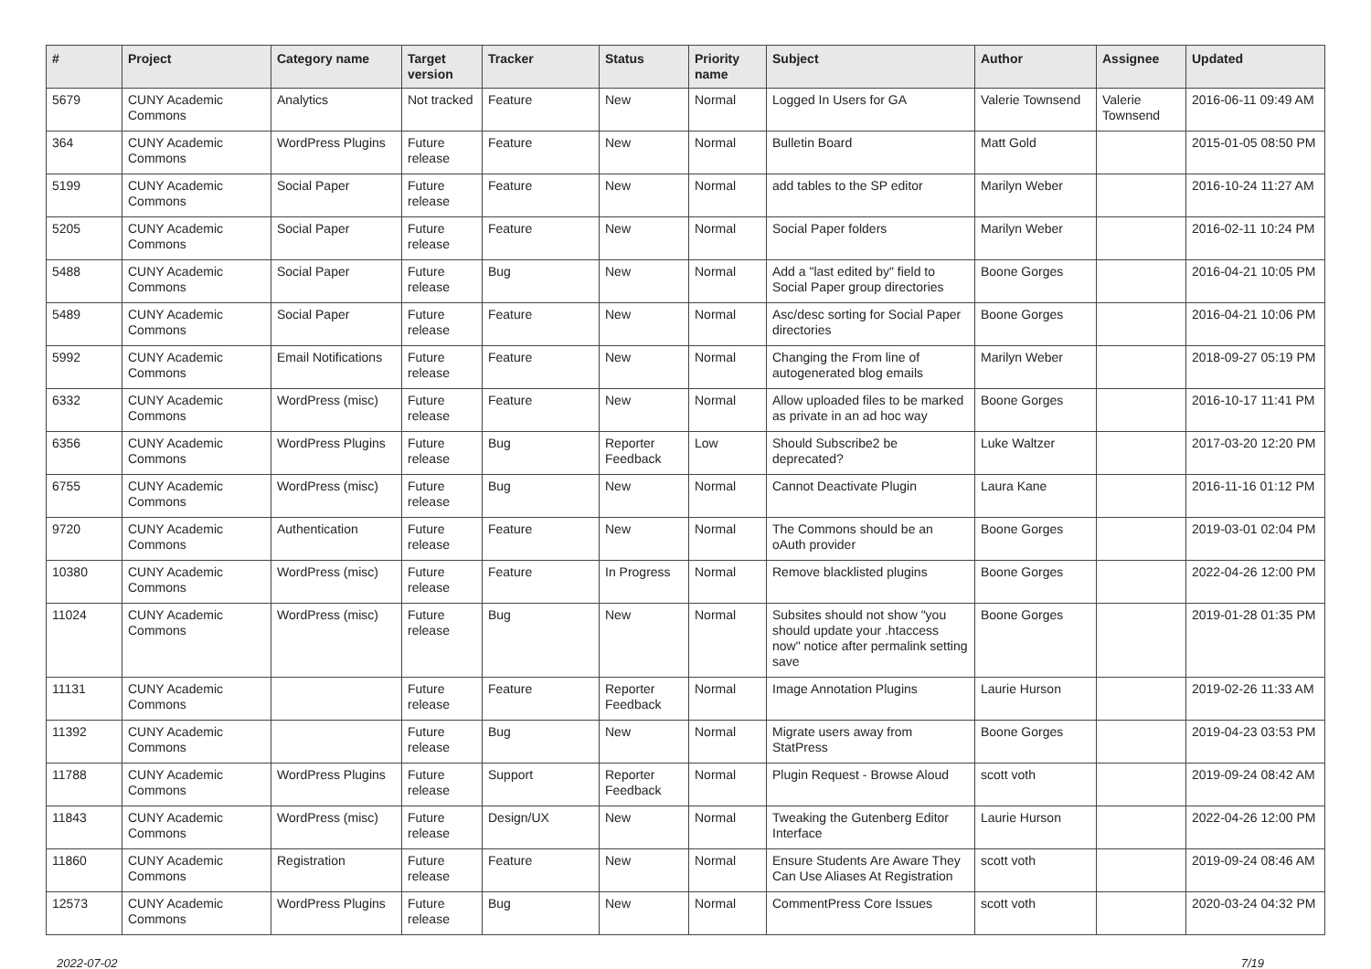| # | Project | Category name | Target version | Tracker | Status | Priority name | Subject | Author | Assignee | Updated |
| --- | --- | --- | --- | --- | --- | --- | --- | --- | --- | --- |
| 5679 | CUNY Academic Commons | Analytics | Not tracked | Feature | New | Normal | Logged In Users for GA | Valerie Townsend | Valerie Townsend | 2016-06-11 09:49 AM |
| 364 | CUNY Academic Commons | WordPress Plugins | Future release | Feature | New | Normal | Bulletin Board | Matt Gold | | 2015-01-05 08:50 PM |
| 5199 | CUNY Academic Commons | Social Paper | Future release | Feature | New | Normal | add tables to the SP editor | Marilyn Weber | | 2016-10-24 11:27 AM |
| 5205 | CUNY Academic Commons | Social Paper | Future release | Feature | New | Normal | Social Paper folders | Marilyn Weber | | 2016-02-11 10:24 PM |
| 5488 | CUNY Academic Commons | Social Paper | Future release | Bug | New | Normal | Add a "last edited by" field to Social Paper group directories | Boone Gorges | | 2016-04-21 10:05 PM |
| 5489 | CUNY Academic Commons | Social Paper | Future release | Feature | New | Normal | Asc/desc sorting for Social Paper directories | Boone Gorges | | 2016-04-21 10:06 PM |
| 5992 | CUNY Academic Commons | Email Notifications | Future release | Feature | New | Normal | Changing the From line of autogenerated blog emails | Marilyn Weber | | 2018-09-27 05:19 PM |
| 6332 | CUNY Academic Commons | WordPress (misc) | Future release | Feature | New | Normal | Allow uploaded files to be marked as private in an ad hoc way | Boone Gorges | | 2016-10-17 11:41 PM |
| 6356 | CUNY Academic Commons | WordPress Plugins | Future release | Bug | Reporter Feedback | Low | Should Subscribe2 be deprecated? | Luke Waltzer | | 2017-03-20 12:20 PM |
| 6755 | CUNY Academic Commons | WordPress (misc) | Future release | Bug | New | Normal | Cannot Deactivate Plugin | Laura Kane | | 2016-11-16 01:12 PM |
| 9720 | CUNY Academic Commons | Authentication | Future release | Feature | New | Normal | The Commons should be an oAuth provider | Boone Gorges | | 2019-03-01 02:04 PM |
| 10380 | CUNY Academic Commons | WordPress (misc) | Future release | Feature | In Progress | Normal | Remove blacklisted plugins | Boone Gorges | | 2022-04-26 12:00 PM |
| 11024 | CUNY Academic Commons | WordPress (misc) | Future release | Bug | New | Normal | Subsites should not show "you should update your .htaccess now" notice after permalink setting save | Boone Gorges | | 2019-01-28 01:35 PM |
| 11131 | CUNY Academic Commons | | Future release | Feature | Reporter Feedback | Normal | Image Annotation Plugins | Laurie Hurson | | 2019-02-26 11:33 AM |
| 11392 | CUNY Academic Commons | | Future release | Bug | New | Normal | Migrate users away from StatPress | Boone Gorges | | 2019-04-23 03:53 PM |
| 11788 | CUNY Academic Commons | WordPress Plugins | Future release | Support | Reporter Feedback | Normal | Plugin Request - Browse Aloud | scott voth | | 2019-09-24 08:42 AM |
| 11843 | CUNY Academic Commons | WordPress (misc) | Future release | Design/UX | New | Normal | Tweaking the Gutenberg Editor Interface | Laurie Hurson | | 2022-04-26 12:00 PM |
| 11860 | CUNY Academic Commons | Registration | Future release | Feature | New | Normal | Ensure Students Are Aware They Can Use Aliases At Registration | scott voth | | 2019-09-24 08:46 AM |
| 12573 | CUNY Academic Commons | WordPress Plugins | Future release | Bug | New | Normal | CommentPress Core Issues | scott voth | | 2020-03-24 04:32 PM |
2022-07-02 7/19